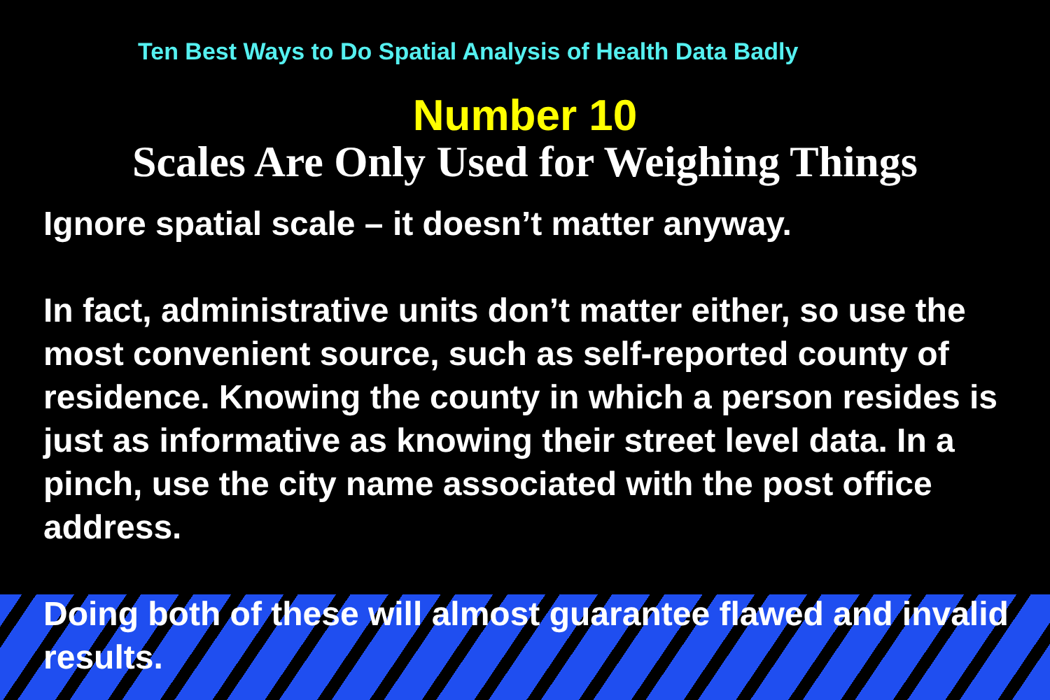Ten Best Ways to Do Spatial Analysis of Health Data Badly
Number 10
Scales Are Only Used for Weighing Things
Ignore spatial scale – it doesn’t matter anyway.
In fact, administrative units don’t matter either, so use the most convenient source, such as self-reported county of residence. Knowing the county in which a person resides is just as informative as knowing their street level data. In a pinch, use the city name associated with the post office address.
Doing both of these will almost guarantee flawed and invalid results.